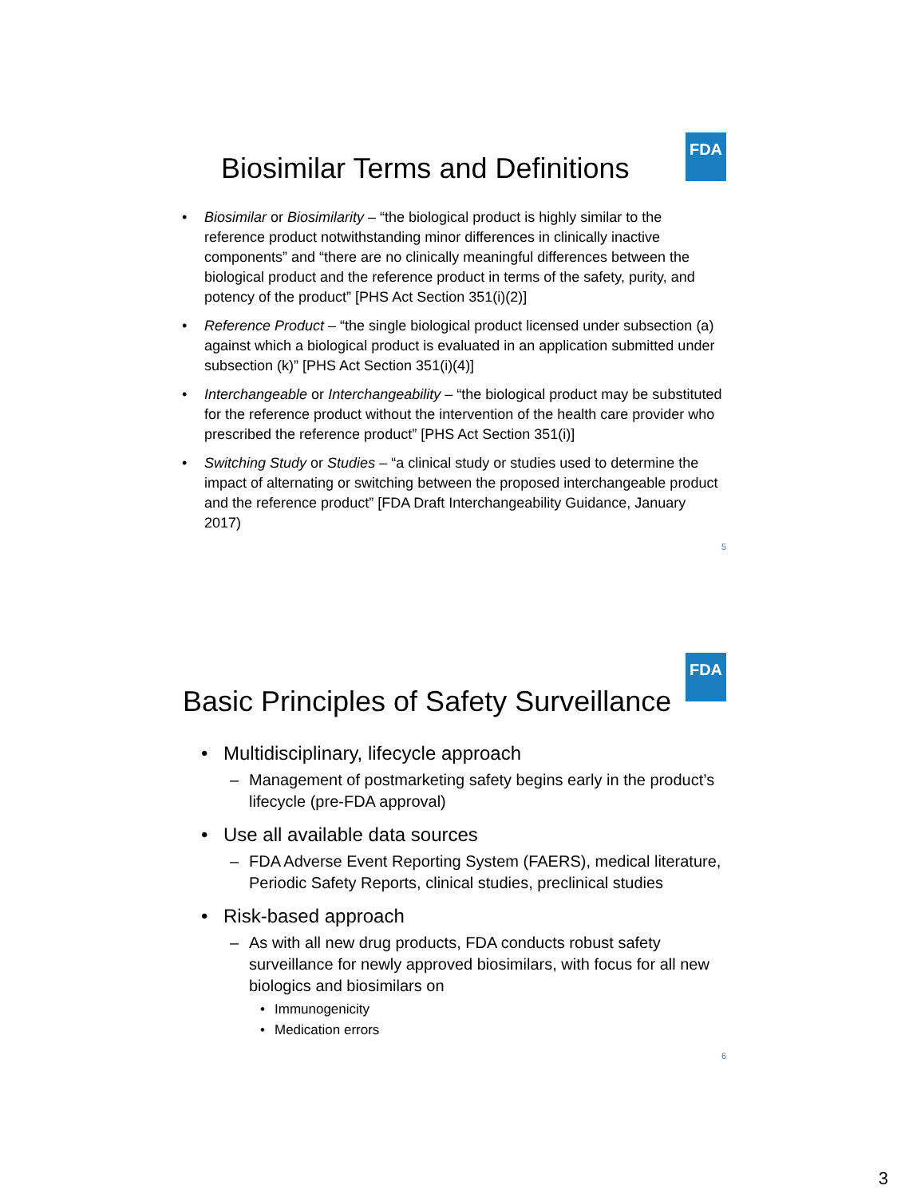FDA
Biosimilar Terms and Definitions
• Biosimilar or Biosimilarity – “the biological product is highly similar to the reference product notwithstanding minor differences in clinically inactive components” and “there are no clinically meaningful differences between the biological product and the reference product in terms of the safety, purity, and potency of the product” [PHS Act Section 351(i)(2)]
• Reference Product – “the single biological product licensed under subsection (a) against which a biological product is evaluated in an application submitted under subsection (k)” [PHS Act Section 351(i)(4)]
• Interchangeable or Interchangeability – “the biological product may be substituted for the reference product without the intervention of the health care provider who prescribed the reference product” [PHS Act Section 351(i)]
• Switching Study or Studies – “a clinical study or studies used to determine the impact of alternating or switching between the proposed interchangeable product and the reference product” [FDA Draft Interchangeability Guidance, January 2017)
5
FDA
Basic Principles of Safety Surveillance
• Multidisciplinary, lifecycle approach
– Management of postmarketing safety begins early in the product’s lifecycle (pre-FDA approval)
• Use all available data sources
– FDA Adverse Event Reporting System (FAERS), medical literature, Periodic Safety Reports, clinical studies, preclinical studies
• Risk-based approach
– As with all new drug products, FDA conducts robust safety surveillance for newly approved biosimilars, with focus for all new biologics and biosimilars on
• Immunogenicity
• Medication errors
6
3